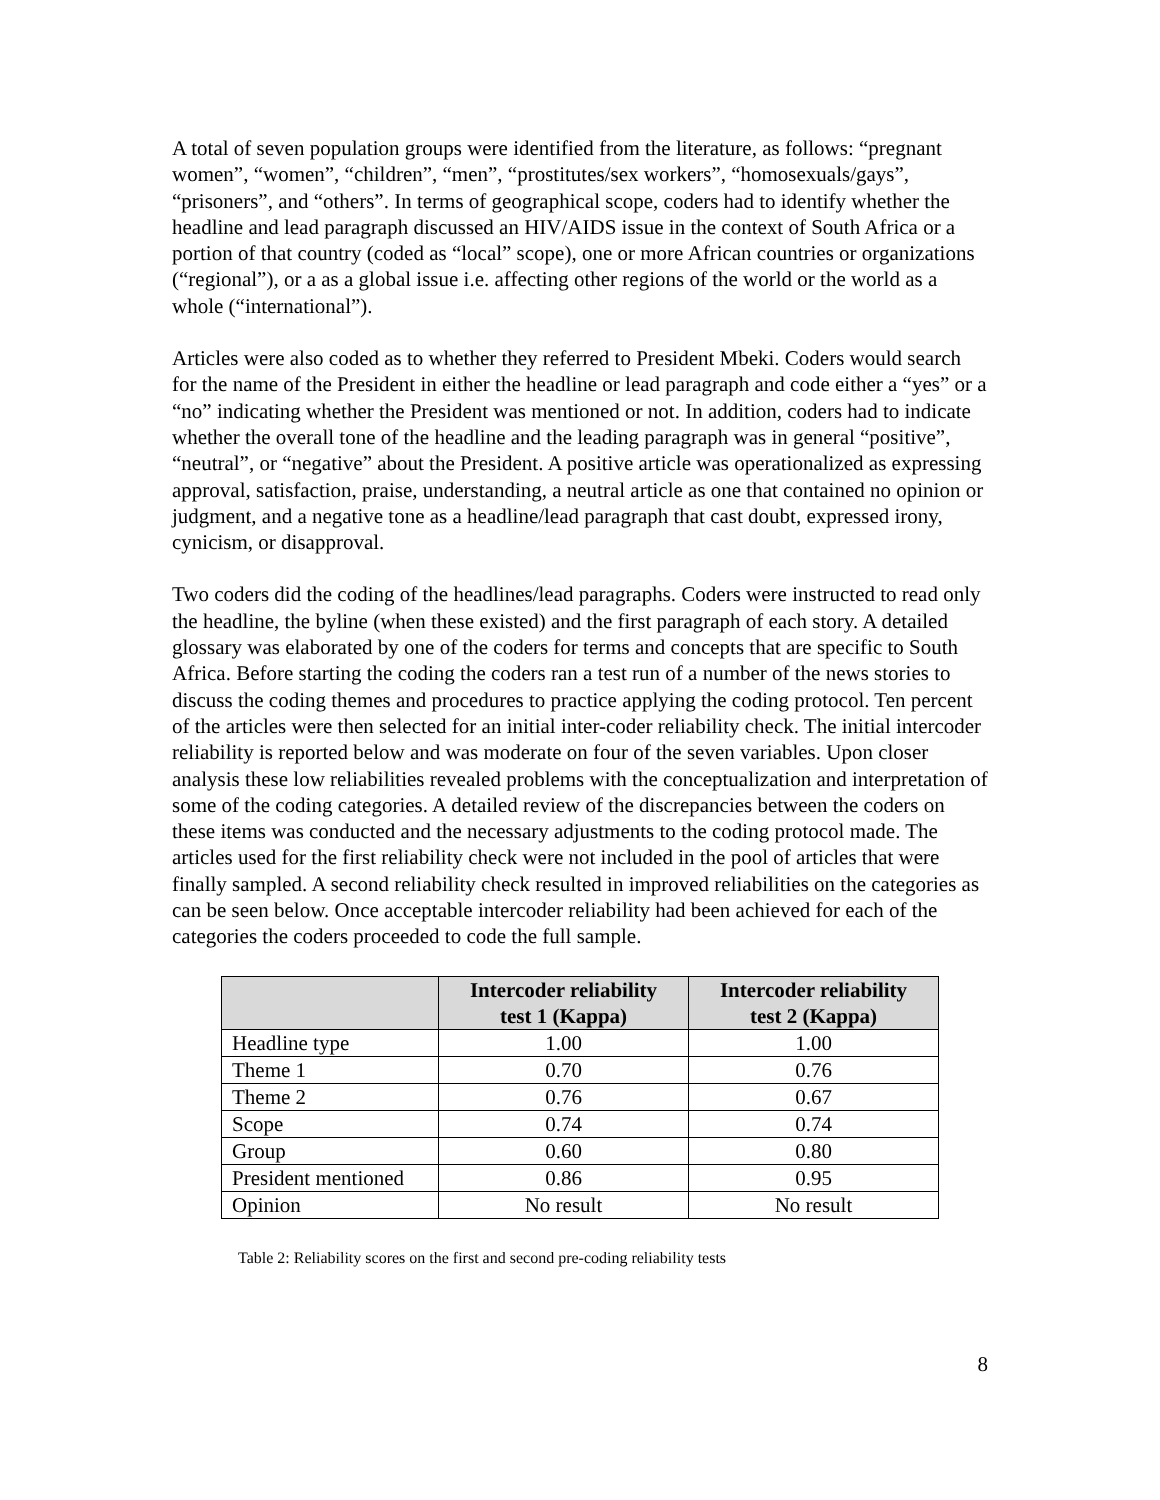A total of seven population groups were identified from the literature, as follows: “pregnant women”, “women”, “children”, “men”, “prostitutes/sex workers”, “homosexuals/gays”, “prisoners”, and “others”. In terms of geographical scope, coders had to identify whether the headline and lead paragraph discussed an HIV/AIDS issue in the context of South Africa or a portion of that country (coded as “local” scope), one or more African countries or organizations (“regional”), or a as a global issue i.e. affecting other regions of the world or the world as a whole (“international”).
Articles were also coded as to whether they referred to President Mbeki. Coders would search for the name of the President in either the headline or lead paragraph and code either a “yes” or a “no” indicating whether the President was mentioned or not. In addition, coders had to indicate whether the overall tone of the headline and the leading paragraph was in general “positive”, “neutral”, or “negative” about the President. A positive article was operationalized as expressing approval, satisfaction, praise, understanding, a neutral article as one that contained no opinion or judgment, and a negative tone as a headline/lead paragraph that cast doubt, expressed irony, cynicism, or disapproval.
Two coders did the coding of the headlines/lead paragraphs. Coders were instructed to read only the headline, the byline (when these existed) and the first paragraph of each story. A detailed glossary was elaborated by one of the coders for terms and concepts that are specific to South Africa. Before starting the coding the coders ran a test run of a number of the news stories to discuss the coding themes and procedures to practice applying the coding protocol. Ten percent of the articles were then selected for an initial inter-coder reliability check. The initial intercoder reliability is reported below and was moderate on four of the seven variables. Upon closer analysis these low reliabilities revealed problems with the conceptualization and interpretation of some of the coding categories. A detailed review of the discrepancies between the coders on these items was conducted and the necessary adjustments to the coding protocol made. The articles used for the first reliability check were not included in the pool of articles that were finally sampled. A second reliability check resulted in improved reliabilities on the categories as can be seen below. Once acceptable intercoder reliability had been achieved for each of the categories the coders proceeded to code the full sample.
| | Intercoder reliability test 1 (Kappa) | Intercoder reliability test 2 (Kappa) |
| --- | --- | --- |
| Headline type | 1.00 | 1.00 |
| Theme 1 | 0.70 | 0.76 |
| Theme 2 | 0.76 | 0.67 |
| Scope | 0.74 | 0.74 |
| Group | 0.60 | 0.80 |
| President mentioned | 0.86 | 0.95 |
| Opinion | No result | No result |
Table 2: Reliability scores on the first and second pre-coding reliability tests
8